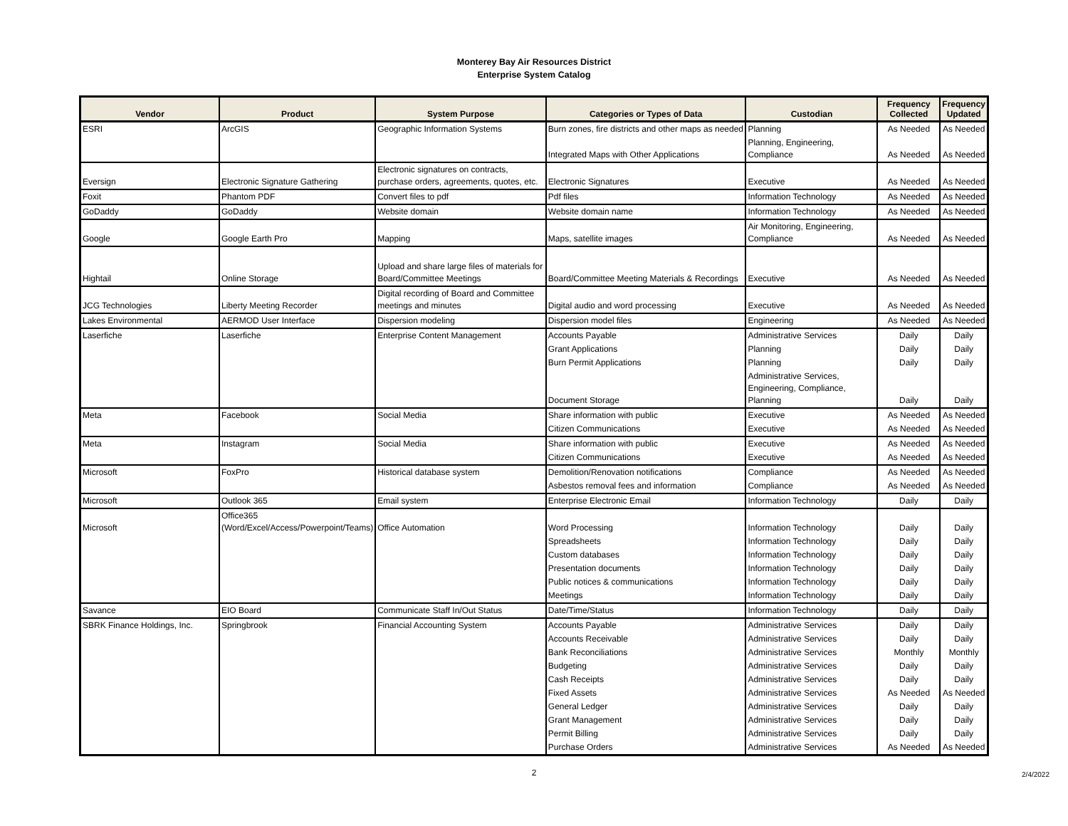Monterey Bay Air Resources District
Enterprise System Catalog
| Vendor | Product | System Purpose | Categories or Types of Data | Custodian | Frequency Collected | Frequency Updated |
| --- | --- | --- | --- | --- | --- | --- |
| ESRI | ArcGIS | Geographic Information Systems | Burn zones, fire districts and other maps as needed | Planning | As Needed | As Needed |
| | | | Integrated Maps with Other Applications | Planning, Engineering, Compliance | As Needed | As Needed |
| Eversign | Electronic Signature Gathering | Electronic signatures on contracts, purchase orders, agreements, quotes, etc. | Electronic Signatures | Executive | As Needed | As Needed |
| Foxit | Phantom PDF | Convert files to pdf | Pdf files | Information Technology | As Needed | As Needed |
| GoDaddy | GoDaddy | Website domain | Website domain name | Information Technology | As Needed | As Needed |
| Google | Google Earth Pro | Mapping | Maps, satellite images | Air Monitoring, Engineering, Compliance | As Needed | As Needed |
| Hightail | Online Storage | Upload and share large files of materials for Board/Committee Meetings | Board/Committee Meeting Materials & Recordings | Executive | As Needed | As Needed |
| JCG Technologies | Liberty Meeting Recorder | Digital recording of Board and Committee meetings and minutes | Digital audio and word processing | Executive | As Needed | As Needed |
| Lakes Environmental | AERMOD User Interface | Dispersion modeling | Dispersion model files | Engineering | As Needed | As Needed |
| Laserfiche | Laserfiche | Enterprise Content Management | Accounts Payable | Administrative Services | Daily | Daily |
| | | | Grant Applications | Planning | Daily | Daily |
| | | | Burn Permit Applications | Planning | Daily | Daily |
| | | | Document Storage | Administrative Services, Engineering, Compliance, Planning | Daily | Daily |
| Meta | Facebook | Social Media | Share information with public | Executive | As Needed | As Needed |
| | | | Citizen Communications | Executive | As Needed | As Needed |
| Meta | Instagram | Social Media | Share information with public | Executive | As Needed | As Needed |
| | | | Citizen Communications | Executive | As Needed | As Needed |
| Microsoft | FoxPro | Historical database system | Demolition/Renovation notifications | Compliance | As Needed | As Needed |
| | | | Asbestos removal fees and information | Compliance | As Needed | As Needed |
| Microsoft | Outlook 365 | Email system | Enterprise Electronic Email | Information Technology | Daily | Daily |
| Microsoft | Office365 (Word/Excel/Access/Powerpoint/Teams) | Office Automation | Word Processing | Information Technology | Daily | Daily |
| | | | Spreadsheets | Information Technology | Daily | Daily |
| | | | Custom databases | Information Technology | Daily | Daily |
| | | | Presentation documents | Information Technology | Daily | Daily |
| | | | Public notices & communications | Information Technology | Daily | Daily |
| | | | Meetings | Information Technology | Daily | Daily |
| Savance | EIO Board | Communicate Staff In/Out Status | Date/Time/Status | Information Technology | Daily | Daily |
| SBRK Finance Holdings, Inc. | Springbrook | Financial Accounting System | Accounts Payable | Administrative Services | Daily | Daily |
| | | | Accounts Receivable | Administrative Services | Daily | Daily |
| | | | Bank Reconciliations | Administrative Services | Monthly | Monthly |
| | | | Budgeting | Administrative Services | Daily | Daily |
| | | | Cash Receipts | Administrative Services | Daily | Daily |
| | | | Fixed Assets | Administrative Services | As Needed | As Needed |
| | | | General Ledger | Administrative Services | Daily | Daily |
| | | | Grant Management | Administrative Services | Daily | Daily |
| | | | Permit Billing | Administrative Services | Daily | Daily |
| | | | Purchase Orders | Administrative Services | As Needed | As Needed |
2
2/4/2022